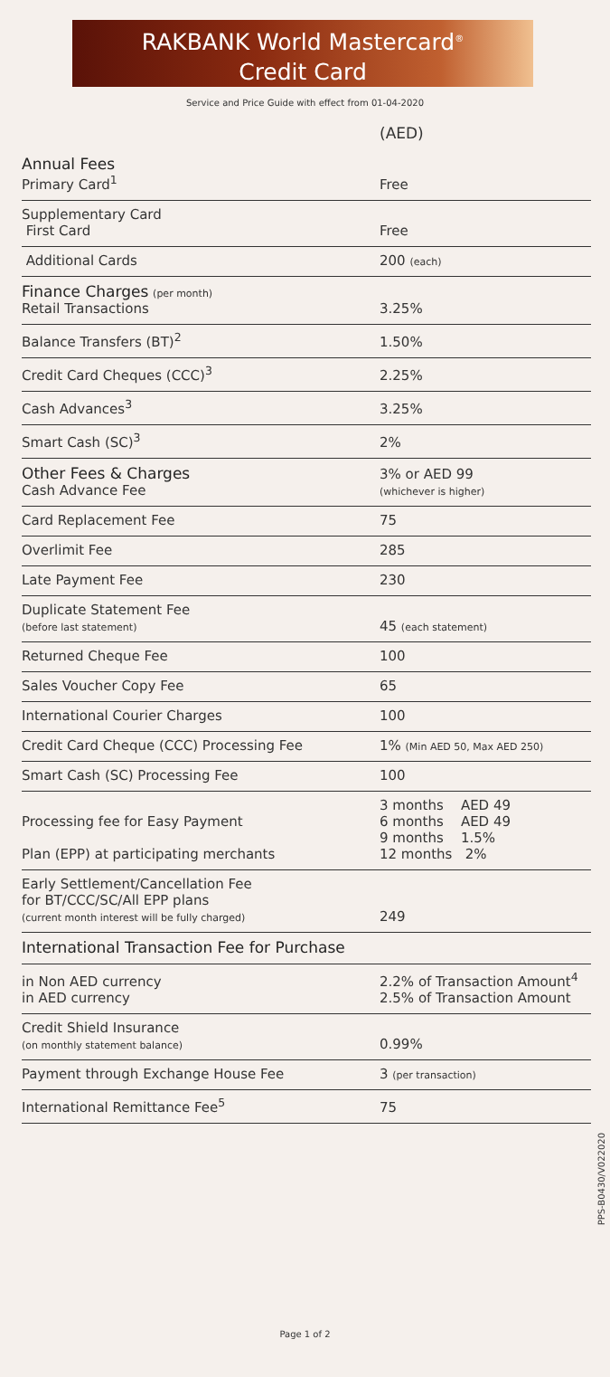RAKBANK World Mastercard<sup>®</sup>
Credit Card
Service and Price Guide with effect from 01-04-2020
| | (AED) |
| Annual Fees Primary Card<sup>1</sup> | Free |
| Supplementary Card First Card | Free |
| Additional Cards | 200 (each) |
| Finance Charges (per month) Retail Transactions | 3.25% |
| Balance Transfers (BT)<sup>2</sup> | 1.50% |
| Credit Card Cheques (CCC)<sup>3</sup> | 2.25% |
| Cash Advances<sup>3</sup> | 3.25% |
| Smart Cash (SC)<sup>3</sup> | 2% |
| Other Fees & Charges Cash Advance Fee | 3% or AED 99 (whichever is higher) |
| Card Replacement Fee | 75 |
| Overlimit Fee | 285 |
| Late Payment Fee | 230 |
| Duplicate Statement Fee (before last statement) | 45 (each statement) |
| Returned Cheque Fee | 100 |
| Sales Voucher Copy Fee | 65 |
| International Courier Charges | 100 |
| Credit Card Cheque (CCC) Processing Fee | 1% (Min AED 50, Max AED 250) |
| Smart Cash (SC) Processing Fee | 100 |
| Processing fee for Easy Payment Plan (EPP) at participating merchants | 3 months AED 49 6 months AED 49 9 months 1.5% 12 months 2% |
| Early Settlement/Cancellation Fee for BT/CCC/SC/All EPP plans (current month interest will be fully charged) | 249 |
| International Transaction Fee for Purchase | |
| in Non AED currency in AED currency | 2.2% of Transaction Amount<sup>4</sup> 2.5% of Transaction Amount |
| Credit Shield Insurance (on monthly statement balance) | 0.99% |
| Payment through Exchange House Fee | 3 (per transaction) |
| International Remittance Fee<sup>5</sup> | 75 |
PPS-B0430/V022020
Page 1 of 2